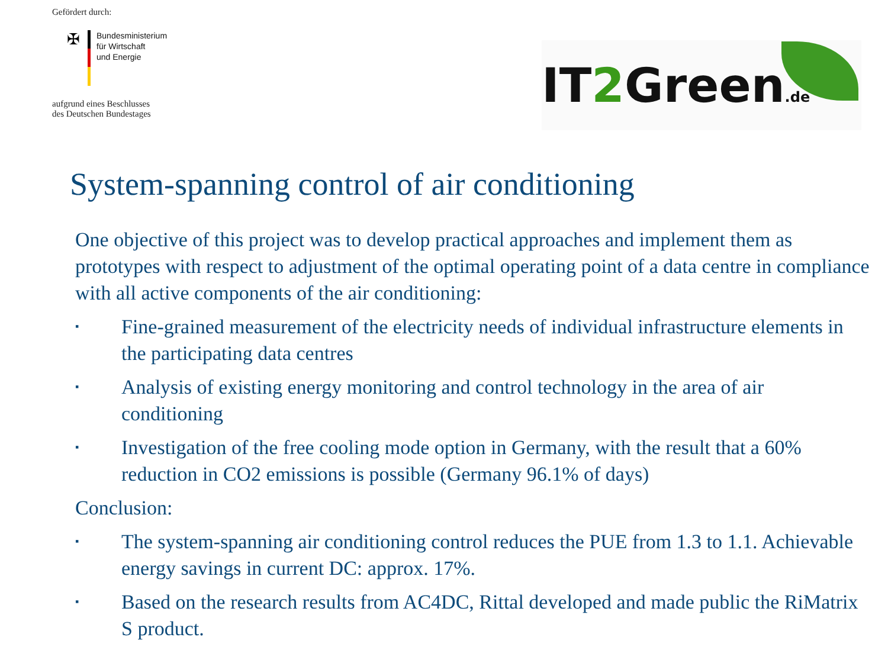Gefördert durch:
✠
Bundesministerium
für Wirtschaft
und Energie
aufgrund eines Beschlusses
des Deutschen Bundestages
IT2 Green.de
System-spanning control of air conditioning
One objective of this project was to develop practical approaches and implement them as prototypes with respect to adjustment of the optimal operating point of a data centre in compliance with all active components of the air conditioning:
▪ Fine-grained measurement of the electricity needs of individual infrastructure elements in the participating data centres
▪ Analysis of existing energy monitoring and control technology in the area of air conditioning
▪ Investigation of the free cooling mode option in Germany, with the result that a 60% reduction in CO2 emissions is possible (Germany 96.1% of days)
Conclusion:
▪ The system-spanning air conditioning control reduces the PUE from 1.3 to 1.1. Achievable energy savings in current DC: approx. 17%.
▪ Based on the research results from AC4DC, Rittal developed and made public the RiMatrix S product.